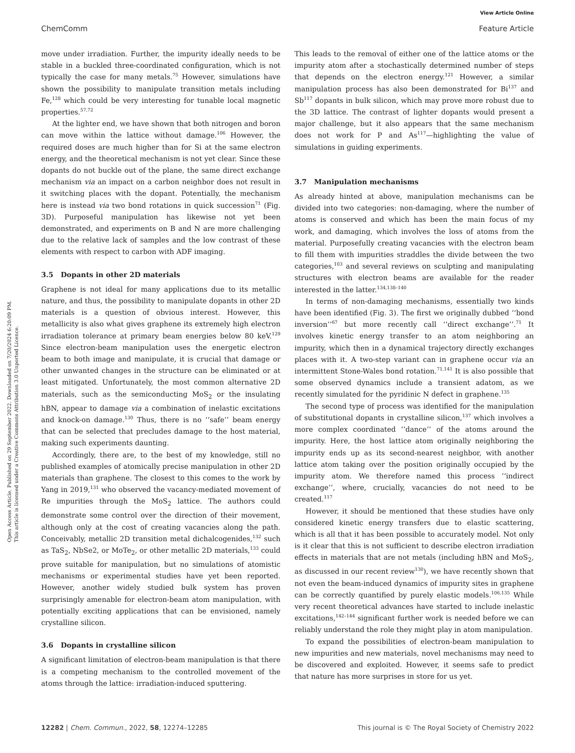View Article Online
ChemComm Feature Article
Open Access Article. Published on 29 September 2022. Downloaded on 7/20/2024 6:20:09 PM.
This article is licensed under a Creative Commons Attribution 3.0 Unported Licence.
move under irradiation. Further, the impurity ideally needs to be stable in a buckled three-coordinated configuration, which is not typically the case for many metals.<sup>75</sup> However, simulations have shown the possibility to manipulate transition metals including Fe,<sup>128</sup> which could be very interesting for tunable local magnetic properties.<sup>57,72</sup>
At the lighter end, we have shown that both nitrogen and boron can move within the lattice without damage.<sup>106</sup> However, the required doses are much higher than for Si at the same electron energy, and the theoretical mechanism is not yet clear. Since these dopants do not buckle out of the plane, the same direct exchange mechanism via an impact on a carbon neighbor does not result in it switching places with the dopant. Potentially, the mechanism here is instead via two bond rotations in quick succession<sup>71</sup> (Fig. 3D). Purposeful manipulation has likewise not yet been demonstrated, and experiments on B and N are more challenging due to the relative lack of samples and the low contrast of these elements with respect to carbon with ADF imaging.
3.5 Dopants in other 2D materials
Graphene is not ideal for many applications due to its metallic nature, and thus, the possibility to manipulate dopants in other 2D materials is a question of obvious interest. However, this metallicity is also what gives graphene its extremely high electron irradiation tolerance at primary beam energies below 80 keV.<sup>129</sup> Since electron-beam manipulation uses the energetic electron beam to both image and manipulate, it is crucial that damage or other unwanted changes in the structure can be eliminated or at least mitigated. Unfortunately, the most common alternative 2D materials, such as the semiconducting MoS<sub>2</sub> or the insulating hBN, appear to damage via a combination of inelastic excitations and knock-on damage.<sup>130</sup> Thus, there is no ‘‘safe’’ beam energy that can be selected that precludes damage to the host material, making such experiments daunting.
Accordingly, there are, to the best of my knowledge, still no published examples of atomically precise manipulation in other 2D materials than graphene. The closest to this comes to the work by Yang in 2019,<sup>131</sup> who observed the vacancy-mediated movement of Re impurities through the MoS<sub>2</sub> lattice. The authors could demonstrate some control over the direction of their movement, although only at the cost of creating vacancies along the path. Conceivably, metallic 2D transition metal dichalcogenides,<sup>132</sup> such as TaS<sub>2</sub>, NbSe2, or MoTe<sub>2</sub>, or other metallic 2D materials,<sup>133</sup> could prove suitable for manipulation, but no simulations of atomistic mechanisms or experimental studies have yet been reported. However, another widely studied bulk system has proven surprisingly amenable for electron-beam atom manipulation, with potentially exciting applications that can be envisioned, namely crystalline silicon.
3.6 Dopants in crystalline silicon
A significant limitation of electron-beam manipulation is that there is a competing mechanism to the controlled movement of the atoms through the lattice: irradiation-induced sputtering.
This leads to the removal of either one of the lattice atoms or the impurity atom after a stochastically determined number of steps that depends on the electron energy.<sup>121</sup> However, a similar manipulation process has also been demonstrated for Bi<sup>137</sup> and Sb<sup>117</sup> dopants in bulk silicon, which may prove more robust due to the 3D lattice. The contrast of lighter dopants would present a major challenge, but it also appears that the same mechanism does not work for P and As<sup>117</sup>—highlighting the value of simulations in guiding experiments.
3.7 Manipulation mechanisms
As already hinted at above, manipulation mechanisms can be divided into two categories: non-damaging, where the number of atoms is conserved and which has been the main focus of my work, and damaging, which involves the loss of atoms from the material. Purposefully creating vacancies with the electron beam to fill them with impurities straddles the divide between the two categories,<sup>103</sup> and several reviews on sculpting and manipulating structures with electron beams are available for the reader interested in the latter.<sup>134,138–140</sup>
In terms of non-damaging mechanisms, essentially two kinds have been identified (Fig. 3). The first we originally dubbed ‘‘bond inversion’’<sup>67</sup> but more recently call ‘‘direct exchange’’.<sup>71</sup> It involves kinetic energy transfer to an atom neighboring an impurity, which then in a dynamical trajectory directly exchanges places with it. A two-step variant can in graphene occur via an intermittent Stone-Wales bond rotation.<sup>71,141</sup> It is also possible that some observed dynamics include a transient adatom, as we recently simulated for the pyridinic N defect in graphene.<sup>135</sup>
The second type of process was identified for the manipulation of substitutional dopants in crystalline silicon,<sup>137</sup> which involves a more complex coordinated ‘‘dance’’ of the atoms around the impurity. Here, the host lattice atom originally neighboring the impurity ends up as its second-nearest neighbor, with another lattice atom taking over the position originally occupied by the impurity atom. We therefore named this process ‘‘indirect exchange’’, where, crucially, vacancies do not need to be created.<sup>117</sup>
However, it should be mentioned that these studies have only considered kinetic energy transfers due to elastic scattering, which is all that it has been possible to accurately model. Not only is it clear that this is not sufficient to describe electron irradiation effects in materials that are not metals (including hBN and MoS<sub>2</sub>, as discussed in our recent review<sup>130</sup>), we have recently shown that not even the beam-induced dynamics of impurity sites in graphene can be correctly quantified by purely elastic models.<sup>106,135</sup> While very recent theoretical advances have started to include inelastic excitations,<sup>142–144</sup> significant further work is needed before we can reliably understand the role they might play in atom manipulation.
To expand the possibilities of electron-beam manipulation to new impurities and new materials, novel mechanisms may need to be discovered and exploited. However, it seems safe to predict that nature has more surprises in store for us yet.
12282 | Chem. Commun., 2022, 58, 12274–12285 This journal is © The Royal Society of Chemistry 2022